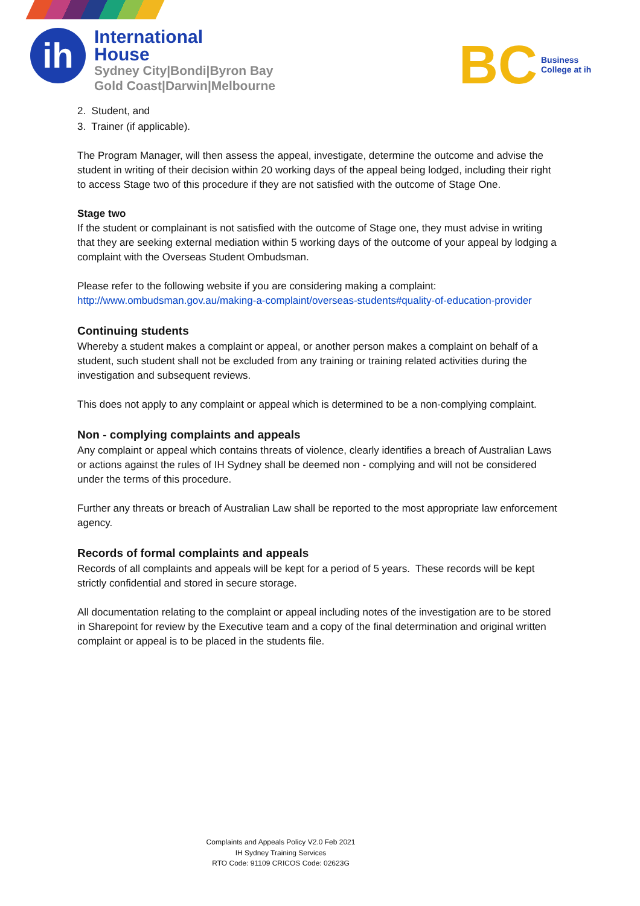ih
International
House
Sydney City|Bondi|Byron Bay
Gold Coast|Darwin|Melbourne
BC
Business
College at ih
2. Student, and
3. Trainer (if applicable).
The Program Manager, will then assess the appeal, investigate, determine the outcome and advise the student in writing of their decision within 20 working days of the appeal being lodged, including their right to access Stage two of this procedure if they are not satisfied with the outcome of Stage One.
Stage two
If the student or complainant is not satisfied with the outcome of Stage one, they must advise in writing that they are seeking external mediation within 5 working days of the outcome of your appeal by lodging a complaint with the Overseas Student Ombudsman.
Please refer to the following website if you are considering making a complaint:
http://www.ombudsman.gov.au/making-a-complaint/overseas-students#quality-of-education-provider
Continuing students
Whereby a student makes a complaint or appeal, or another person makes a complaint on behalf of a student, such student shall not be excluded from any training or training related activities during the investigation and subsequent reviews.
This does not apply to any complaint or appeal which is determined to be a non-complying complaint.
Non - complying complaints and appeals
Any complaint or appeal which contains threats of violence, clearly identifies a breach of Australian Laws or actions against the rules of IH Sydney shall be deemed non - complying and will not be considered under the terms of this procedure.
Further any threats or breach of Australian Law shall be reported to the most appropriate law enforcement agency.
Records of formal complaints and appeals
Records of all complaints and appeals will be kept for a period of 5 years. These records will be kept strictly confidential and stored in secure storage.
All documentation relating to the complaint or appeal including notes of the investigation are to be stored in Sharepoint for review by the Executive team and a copy of the final determination and original written complaint or appeal is to be placed in the students file.
Complaints and Appeals Policy V2.0 Feb 2021
IH Sydney Training Services
RTO Code: 91109 CRICOS Code: 02623G